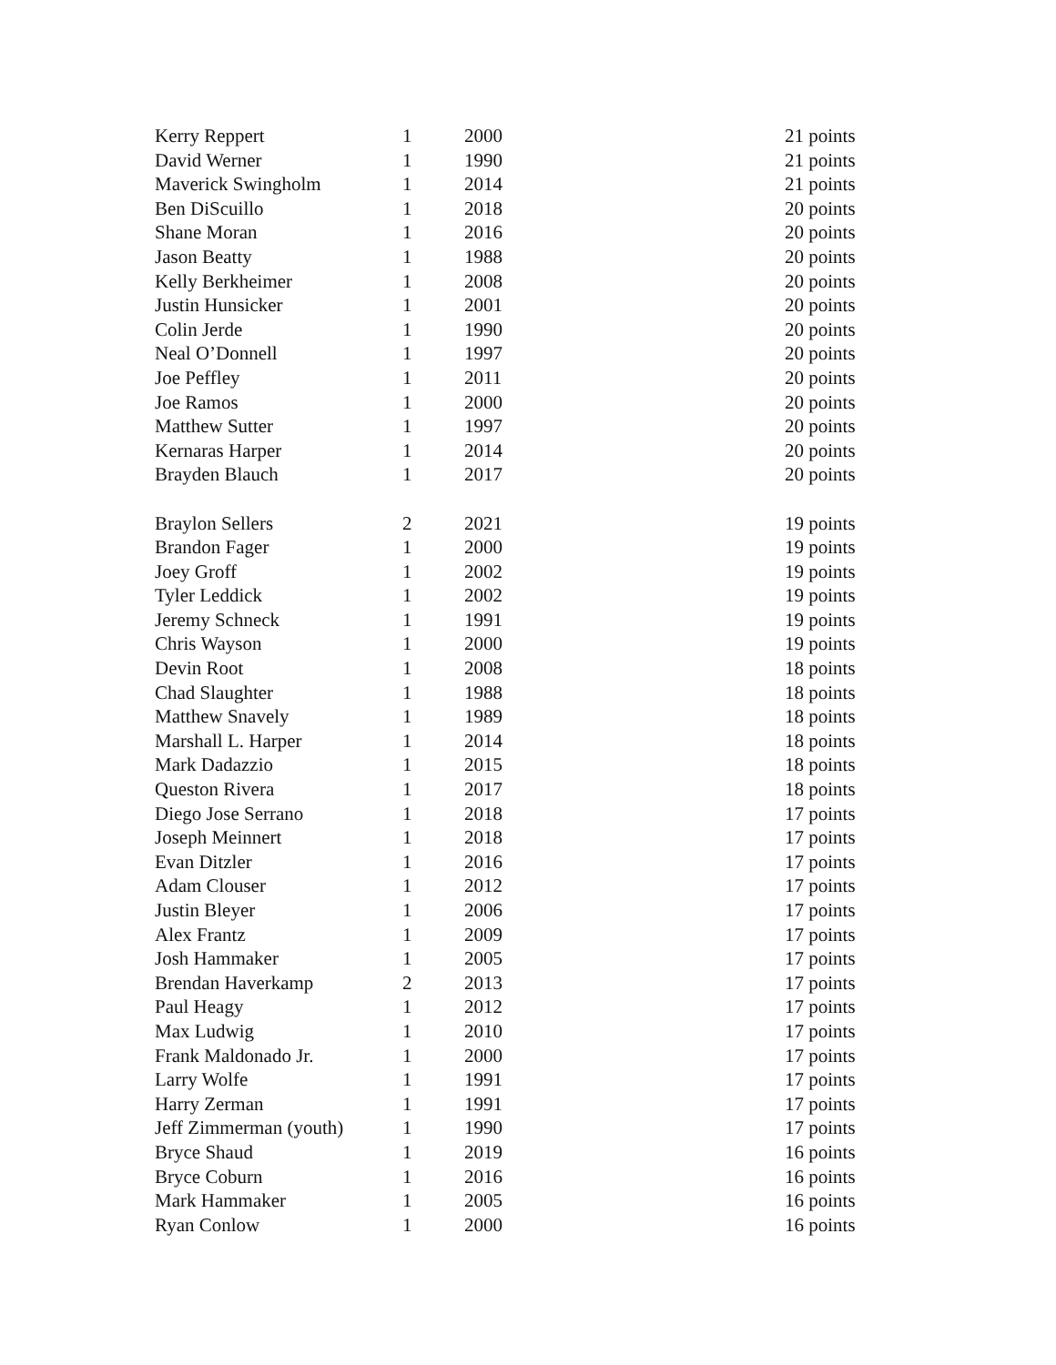| Kerry Reppert | 1 | 2000 | 21 points |
| David Werner | 1 | 1990 | 21 points |
| Maverick Swingholm | 1 | 2014 | 21 points |
| Ben DiScuillo | 1 | 2018 | 20 points |
| Shane Moran | 1 | 2016 | 20 points |
| Jason Beatty | 1 | 1988 | 20 points |
| Kelly Berkheimer | 1 | 2008 | 20 points |
| Justin Hunsicker | 1 | 2001 | 20 points |
| Colin Jerde | 1 | 1990 | 20 points |
| Neal O’Donnell | 1 | 1997 | 20 points |
| Joe Peffley | 1 | 2011 | 20 points |
| Joe Ramos | 1 | 2000 | 20 points |
| Matthew Sutter | 1 | 1997 | 20 points |
| Kernaras Harper | 1 | 2014 | 20 points |
| Brayden Blauch | 1 | 2017 | 20 points |
| Braylon Sellers | 2 | 2021 | 19 points |
| Brandon Fager | 1 | 2000 | 19 points |
| Joey Groff | 1 | 2002 | 19 points |
| Tyler Leddick | 1 | 2002 | 19 points |
| Jeremy Schneck | 1 | 1991 | 19 points |
| Chris Wayson | 1 | 2000 | 19 points |
| Devin Root | 1 | 2008 | 18 points |
| Chad Slaughter | 1 | 1988 | 18 points |
| Matthew Snavely | 1 | 1989 | 18 points |
| Marshall L. Harper | 1 | 2014 | 18 points |
| Mark Dadazzio | 1 | 2015 | 18 points |
| Queston Rivera | 1 | 2017 | 18 points |
| Diego Jose Serrano | 1 | 2018 | 17 points |
| Joseph Meinnert | 1 | 2018 | 17 points |
| Evan Ditzler | 1 | 2016 | 17 points |
| Adam Clouser | 1 | 2012 | 17 points |
| Justin Bleyer | 1 | 2006 | 17 points |
| Alex Frantz | 1 | 2009 | 17 points |
| Josh Hammaker | 1 | 2005 | 17 points |
| Brendan Haverkamp | 2 | 2013 | 17 points |
| Paul Heagy | 1 | 2012 | 17 points |
| Max Ludwig | 1 | 2010 | 17 points |
| Frank Maldonado Jr. | 1 | 2000 | 17 points |
| Larry Wolfe | 1 | 1991 | 17 points |
| Harry Zerman | 1 | 1991 | 17 points |
| Jeff Zimmerman (youth) | 1 | 1990 | 17 points |
| Bryce Shaud | 1 | 2019 | 16 points |
| Bryce Coburn | 1 | 2016 | 16 points |
| Mark Hammaker | 1 | 2005 | 16 points |
| Ryan Conlow | 1 | 2000 | 16 points |